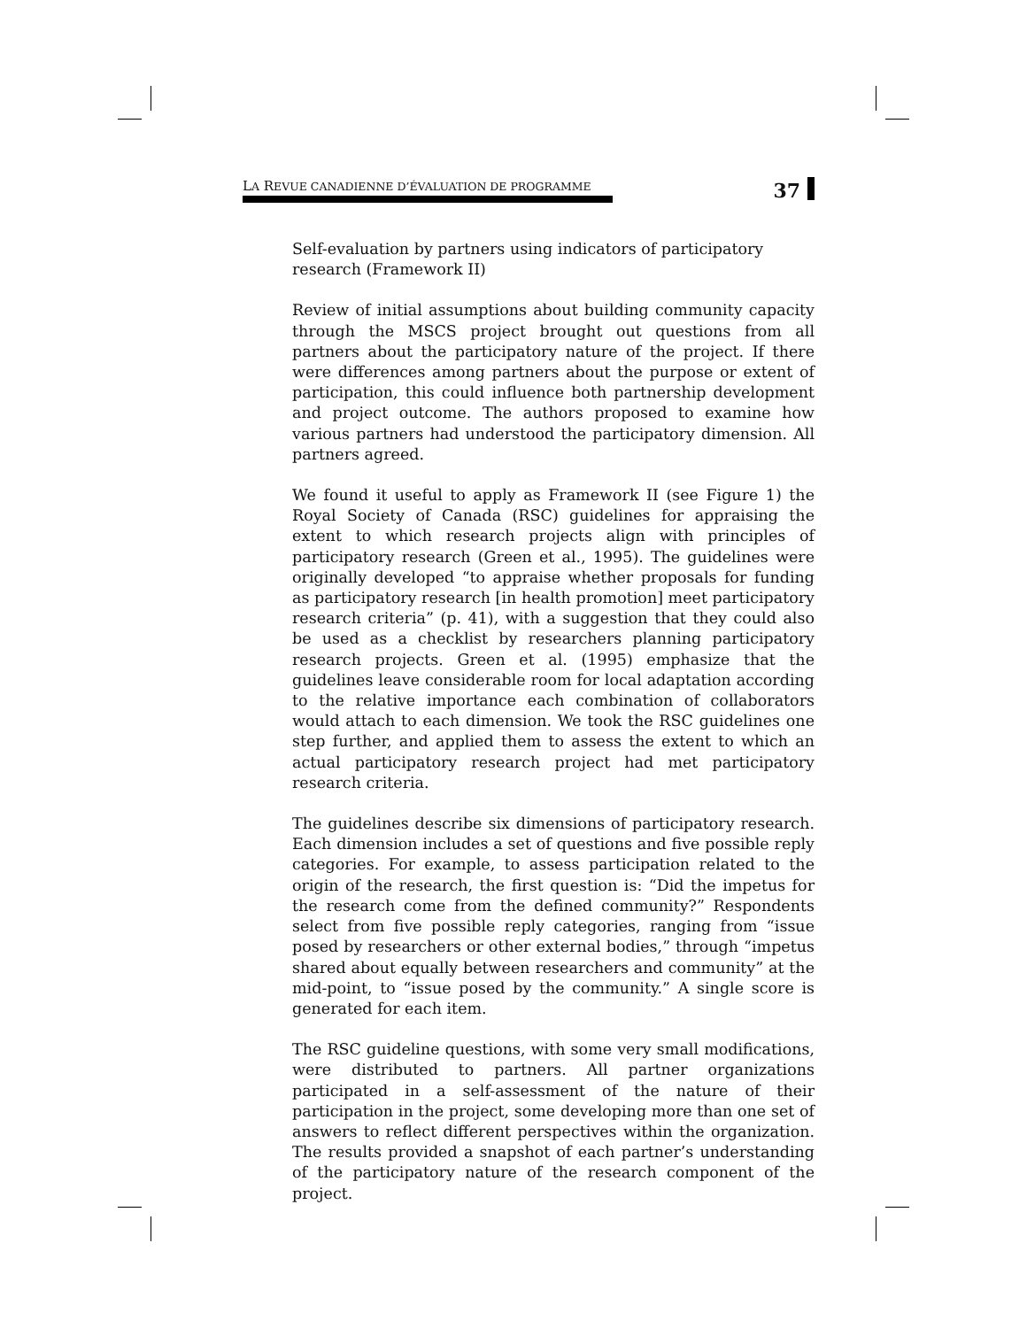LA REVUE CANADIENNE D’ÉVALUATION DE PROGRAMME 37
Self-evaluation by partners using indicators of participatory research (Framework II)
Review of initial assumptions about building community capacity through the MSCS project brought out questions from all partners about the participatory nature of the project. If there were differences among partners about the purpose or extent of participation, this could influence both partnership development and project outcome. The authors proposed to examine how various partners had understood the participatory dimension. All partners agreed.
We found it useful to apply as Framework II (see Figure 1) the Royal Society of Canada (RSC) guidelines for appraising the extent to which research projects align with principles of participatory research (Green et al., 1995). The guidelines were originally developed “to appraise whether proposals for funding as participatory research [in health promotion] meet participatory research criteria” (p. 41), with a suggestion that they could also be used as a checklist by researchers planning participatory research projects. Green et al. (1995) emphasize that the guidelines leave considerable room for local adaptation according to the relative importance each combination of collaborators would attach to each dimension. We took the RSC guidelines one step further, and applied them to assess the extent to which an actual participatory research project had met participatory research criteria.
The guidelines describe six dimensions of participatory research. Each dimension includes a set of questions and five possible reply categories. For example, to assess participation related to the origin of the research, the first question is: “Did the impetus for the research come from the defined community?” Respondents select from five possible reply categories, ranging from “issue posed by researchers or other external bodies,” through “impetus shared about equally between researchers and community” at the mid-point, to “issue posed by the community.” A single score is generated for each item.
The RSC guideline questions, with some very small modifications, were distributed to partners. All partner organizations participated in a self-assessment of the nature of their participation in the project, some developing more than one set of answers to reflect different perspectives within the organization. The results provided a snapshot of each partner’s understanding of the participatory nature of the research component of the project.